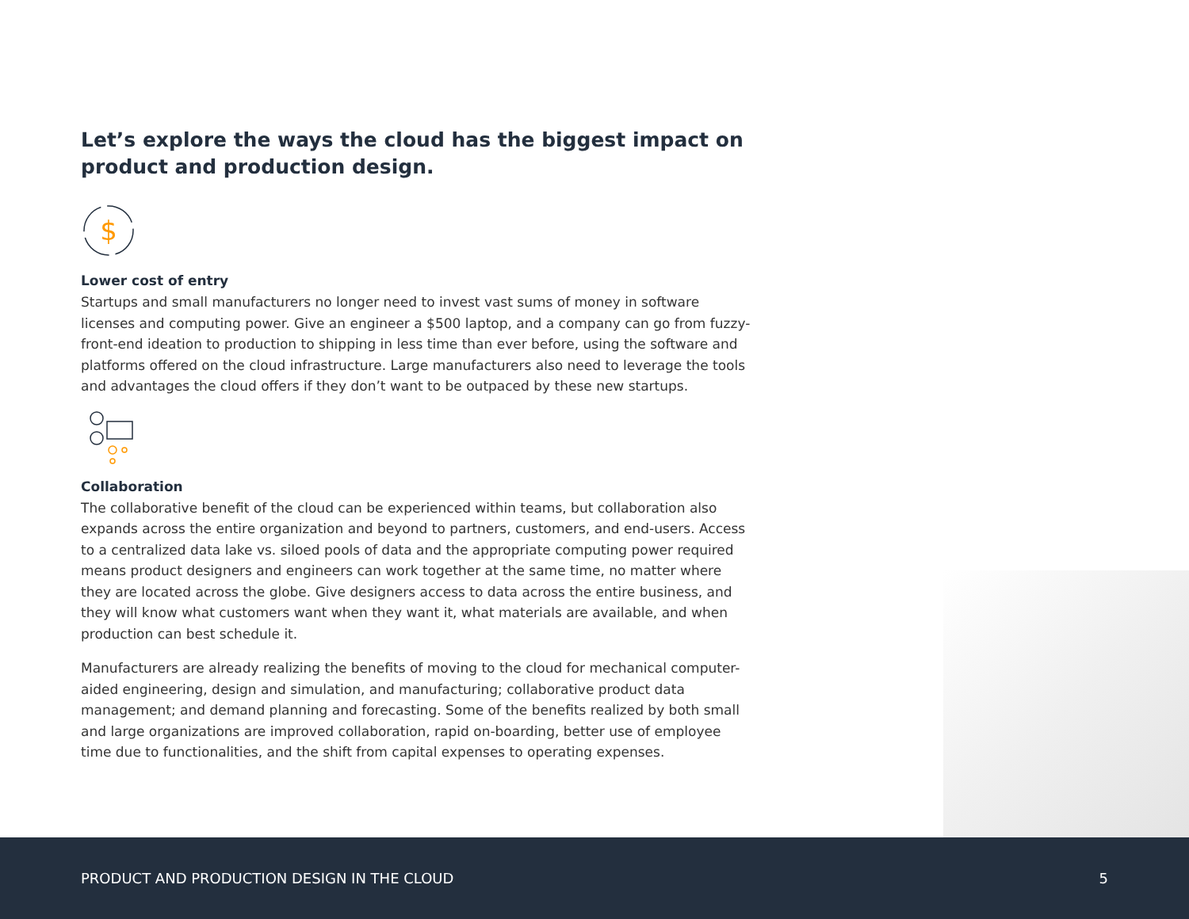Let’s explore the ways the cloud has the biggest impact on product and production design.
$
Lower cost of entry
Startups and small manufacturers no longer need to invest vast sums of money in software licenses and computing power. Give an engineer a $500 laptop, and a company can go from fuzzy-front-end ideation to production to shipping in less time than ever before, using the software and platforms offered on the cloud infrastructure. Large manufacturers also need to leverage the tools and advantages the cloud offers if they don’t want to be outpaced by these new startups.
Collaboration
The collaborative benefit of the cloud can be experienced within teams, but collaboration also expands across the entire organization and beyond to partners, customers, and end-users. Access to a centralized data lake vs. siloed pools of data and the appropriate computing power required means product designers and engineers can work together at the same time, no matter where they are located across the globe. Give designers access to data across the entire business, and they will know what customers want when they want it, what materials are available, and when production can best schedule it.
Manufacturers are already realizing the benefits of moving to the cloud for mechanical computer-aided engineering, design and simulation, and manufacturing; collaborative product data management; and demand planning and forecasting. Some of the benefits realized by both small and large organizations are improved collaboration, rapid on-boarding, better use of employee time due to functionalities, and the shift from capital expenses to operating expenses.
PRODUCT AND PRODUCTION DESIGN IN THE CLOUD 5